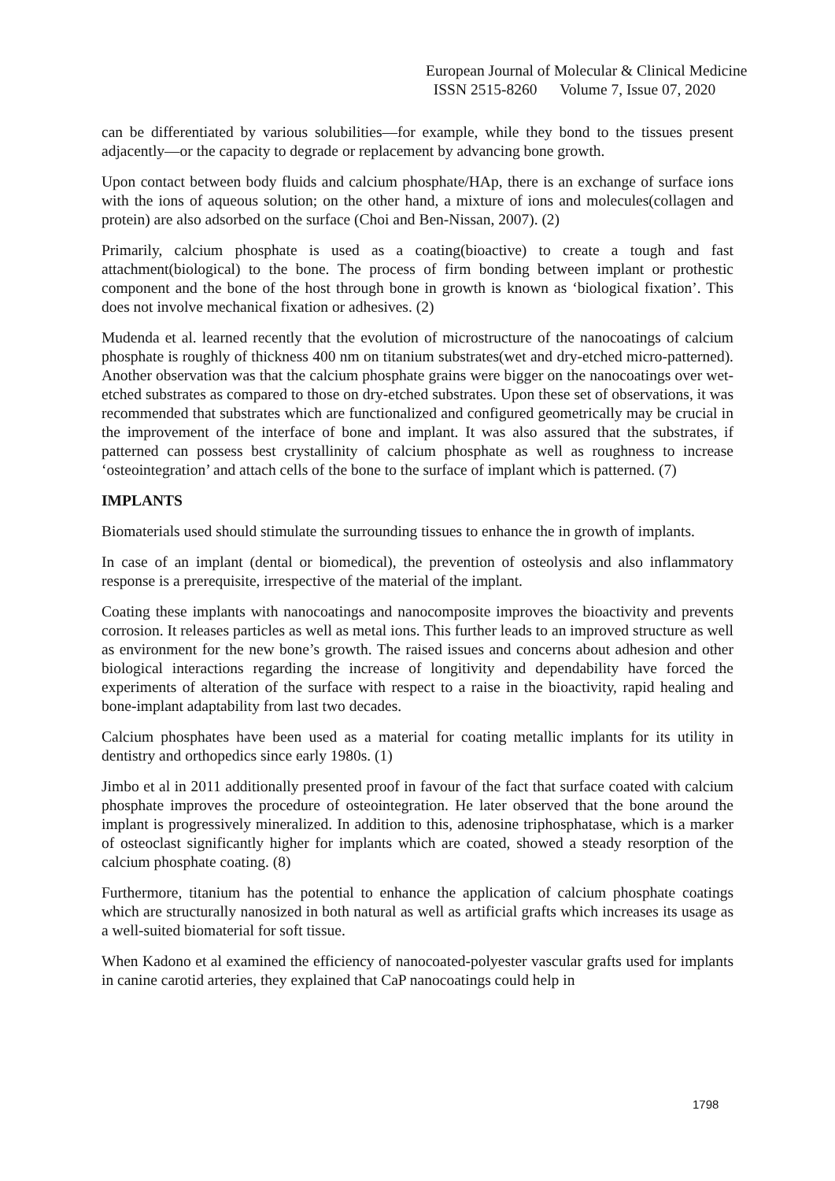European Journal of Molecular & Clinical Medicine
ISSN 2515-8260 Volume 7, Issue 07, 2020
can be differentiated by various solubilities—for example, while they bond to the tissues present adjacently—or the capacity to degrade or replacement by advancing bone growth.
Upon contact between body fluids and calcium phosphate/HAp, there is an exchange of surface ions with the ions of aqueous solution; on the other hand, a mixture of ions and molecules(collagen and protein) are also adsorbed on the surface (Choi and Ben-Nissan, 2007). (2)
Primarily, calcium phosphate is used as a coating(bioactive) to create a tough and fast attachment(biological) to the bone. The process of firm bonding between implant or prothestic component and the bone of the host through bone in growth is known as ‘biological fixation’. This does not involve mechanical fixation or adhesives. (2)
Mudenda et al. learned recently that the evolution of microstructure of the nanocoatings of calcium phosphate is roughly of thickness 400 nm on titanium substrates(wet and dry-etched micro-patterned). Another observation was that the calcium phosphate grains were bigger on the nanocoatings over wet-etched substrates as compared to those on dry-etched substrates. Upon these set of observations, it was recommended that substrates which are functionalized and configured geometrically may be crucial in the improvement of the interface of bone and implant. It was also assured that the substrates, if patterned can possess best crystallinity of calcium phosphate as well as roughness to increase ‘osteointegration’ and attach cells of the bone to the surface of implant which is patterned. (7)
IMPLANTS
Biomaterials used should stimulate the surrounding tissues to enhance the in growth of implants.
In case of an implant (dental or biomedical), the prevention of osteolysis and also inflammatory response is a prerequisite, irrespective of the material of the implant.
Coating these implants with nanocoatings and nanocomposite improves the bioactivity and prevents corrosion. It releases particles as well as metal ions. This further leads to an improved structure as well as environment for the new bone’s growth. The raised issues and concerns about adhesion and other biological interactions regarding the increase of longitivity and dependability have forced the experiments of alteration of the surface with respect to a raise in the bioactivity, rapid healing and bone-implant adaptability from last two decades.
Calcium phosphates have been used as a material for coating metallic implants for its utility in dentistry and orthopedics since early 1980s. (1)
Jimbo et al in 2011 additionally presented proof in favour of the fact that surface coated with calcium phosphate improves the procedure of osteointegration. He later observed that the bone around the implant is progressively mineralized. In addition to this, adenosine triphosphatase, which is a marker of osteoclast significantly higher for implants which are coated, showed a steady resorption of the calcium phosphate coating. (8)
Furthermore, titanium has the potential to enhance the application of calcium phosphate coatings which are structurally nanosized in both natural as well as artificial grafts which increases its usage as a well-suited biomaterial for soft tissue.
When Kadono et al examined the efficiency of nanocoated-polyester vascular grafts used for implants in canine carotid arteries, they explained that CaP nanocoatings could help in
1798